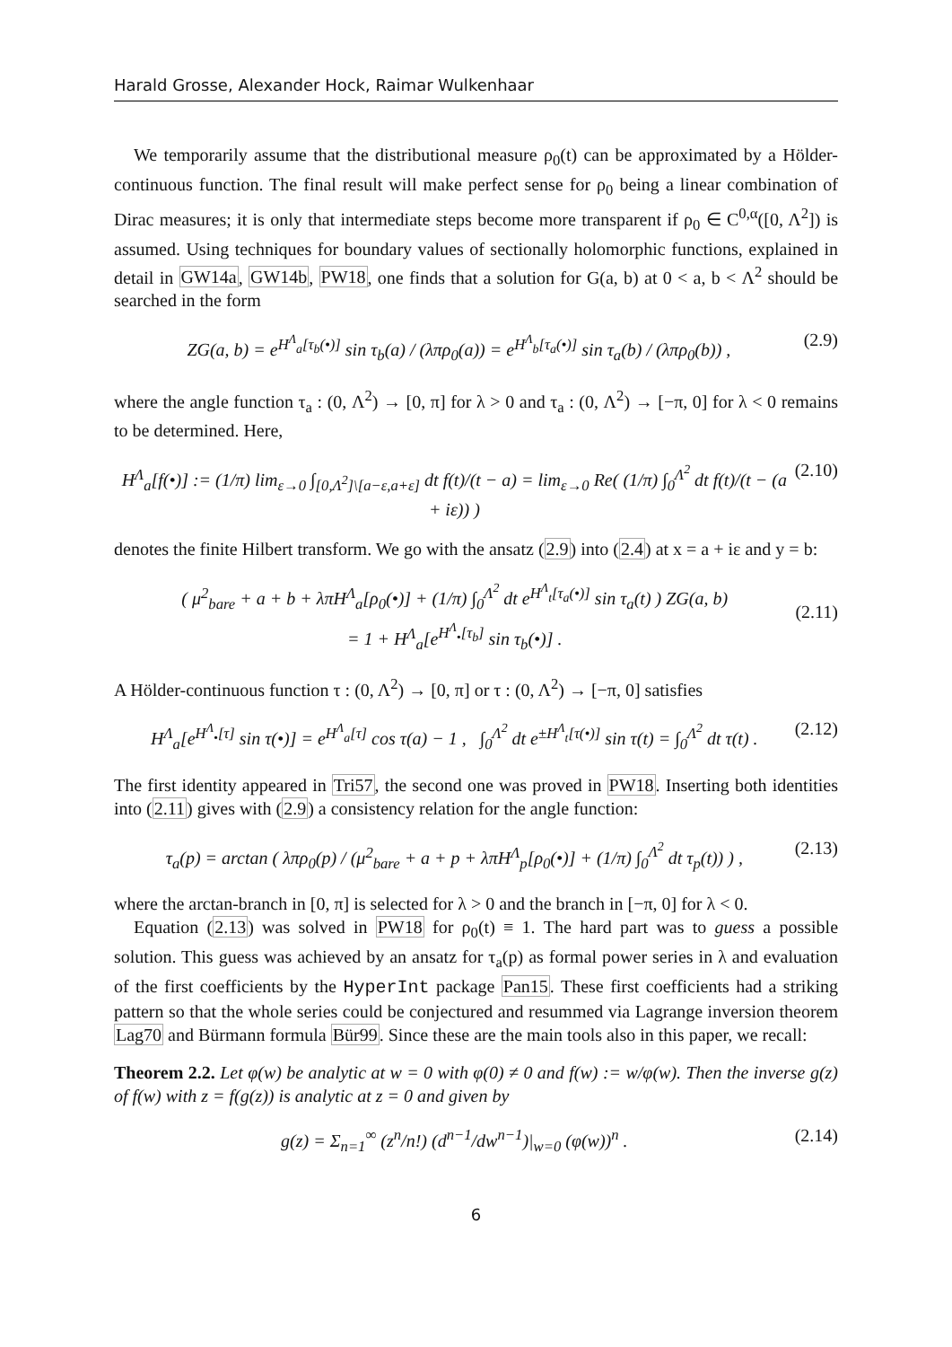Harald Grosse, Alexander Hock, Raimar Wulkenhaar
We temporarily assume that the distributional measure ρ<sub>0</sub>(t) can be approximated by a Hölder-continuous function. The final result will make perfect sense for ρ<sub>0</sub> being a linear combination of Dirac measures; it is only that intermediate steps become more transparent if ρ<sub>0</sub> ∈ C<sup>0,α</sup>([0, Λ<sup>2</sup>]) is assumed. Using techniques for boundary values of sectionally holomorphic functions, explained in detail in GW14a, GW14b, PW18, one finds that a solution for G(a, b) at 0 < a, b < Λ<sup>2</sup> should be searched in the form
ZG(a, b) = e<sup>H<sup>Λ</sup><sub>a</sub>[τ<sub>b</sub>(•)]</sup> sin τ<sub>b</sub>(a) / (λπρ<sub>0</sub>(a)) = e<sup>H<sup>Λ</sup><sub>b</sub>[τ<sub>a</sub>(•)]</sup> sin τ<sub>a</sub>(b) / (λπρ<sub>0</sub>(b)) , (2.9)
where the angle function τ<sub>a</sub> : (0, Λ<sup>2</sup>) → [0, π] for λ > 0 and τ<sub>a</sub> : (0, Λ<sup>2</sup>) → [−π, 0] for λ < 0 remains to be determined. Here,
H<sup>Λ</sup><sub>a</sub>[f(•)] := (1/π) lim<sub>ε→0</sub> ∫<sub>[0,Λ<sup>2</sup>]\[a−ε,a+ε]</sub> dt f(t)/(t − a) = lim<sub>ε→0</sub> Re( (1/π) ∫<sub>0</sub><sup>Λ<sup>2</sup></sup> dt f(t)/(t − (a + iε)) ) (2.10)
denotes the finite Hilbert transform. We go with the ansatz (2.9) into (2.4) at x = a + iε and y = b:
( μ<sup>2</sup><sub>bare</sub> + a + b + λπH<sup>Λ</sup><sub>a</sub>[ρ<sub>0</sub>(•)] + (1/π) ∫<sub>0</sub><sup>Λ<sup>2</sup></sup> dt e<sup>H<sup>Λ</sup><sub>t</sub>[τ<sub>a</sub>(•)]</sup> sin τ<sub>a</sub>(t) ) ZG(a, b)
= 1 + H<sup>Λ</sup><sub>a</sub>[e<sup>H<sup>Λ</sup><sub>•</sub>[τ<sub>b</sub>]</sup> sin τ<sub>b</sub>(•)] .
(2.11)
A Hölder-continuous function τ : (0, Λ<sup>2</sup>) → [0, π] or τ : (0, Λ<sup>2</sup>) → [−π, 0] satisfies
H<sup>Λ</sup><sub>a</sub>[e<sup>H<sup>Λ</sup><sub>•</sub>[τ]</sup> sin τ(•)] = e<sup>H<sup>Λ</sup><sub>a</sub>[τ]</sup> cos τ(a) − 1 , ∫<sub>0</sub><sup>Λ<sup>2</sup></sup> dt e<sup>±H<sup>Λ</sup><sub>t</sub>[τ(•)]</sup> sin τ(t) = ∫<sub>0</sub><sup>Λ<sup>2</sup></sup> dt τ(t) . (2.12)
The first identity appeared in Tri57, the second one was proved in PW18. Inserting both identities into (2.11) gives with (2.9) a consistency relation for the angle function:
τ<sub>a</sub>(p) = arctan ( λπρ<sub>0</sub>(p) / (μ<sup>2</sup><sub>bare</sub> + a + p + λπH<sup>Λ</sup><sub>p</sub>[ρ<sub>0</sub>(•)] + (1/π) ∫<sub>0</sub><sup>Λ<sup>2</sup></sup> dt τ<sub>p</sub>(t)) ) , (2.13)
where the arctan-branch in [0, π] is selected for λ > 0 and the branch in [−π, 0] for λ < 0.
Equation (2.13) was solved in PW18 for ρ<sub>0</sub>(t) ≡ 1. The hard part was to guess a possible solution. This guess was achieved by an ansatz for τ<sub>a</sub>(p) as formal power series in λ and evaluation of the first coefficients by the HyperInt package Pan15. These first coefficients had a striking pattern so that the whole series could be conjectured and resummed via Lagrange inversion theorem Lag70 and Bürmann formula Bür99. Since these are the main tools also in this paper, we recall:
Theorem 2.2. Let φ(w) be analytic at w = 0 with φ(0) ≠ 0 and f(w) := w/φ(w). Then the inverse g(z) of f(w) with z = f(g(z)) is analytic at z = 0 and given by
g(z) = Σ<sub>n=1</sub><sup>∞</sup> (z<sup>n</sup>/n!) (d<sup>n−1</sup>/dw<sup>n−1</sup>)|<sub>w=0</sub> (φ(w))<sup>n</sup> . (2.14)
6